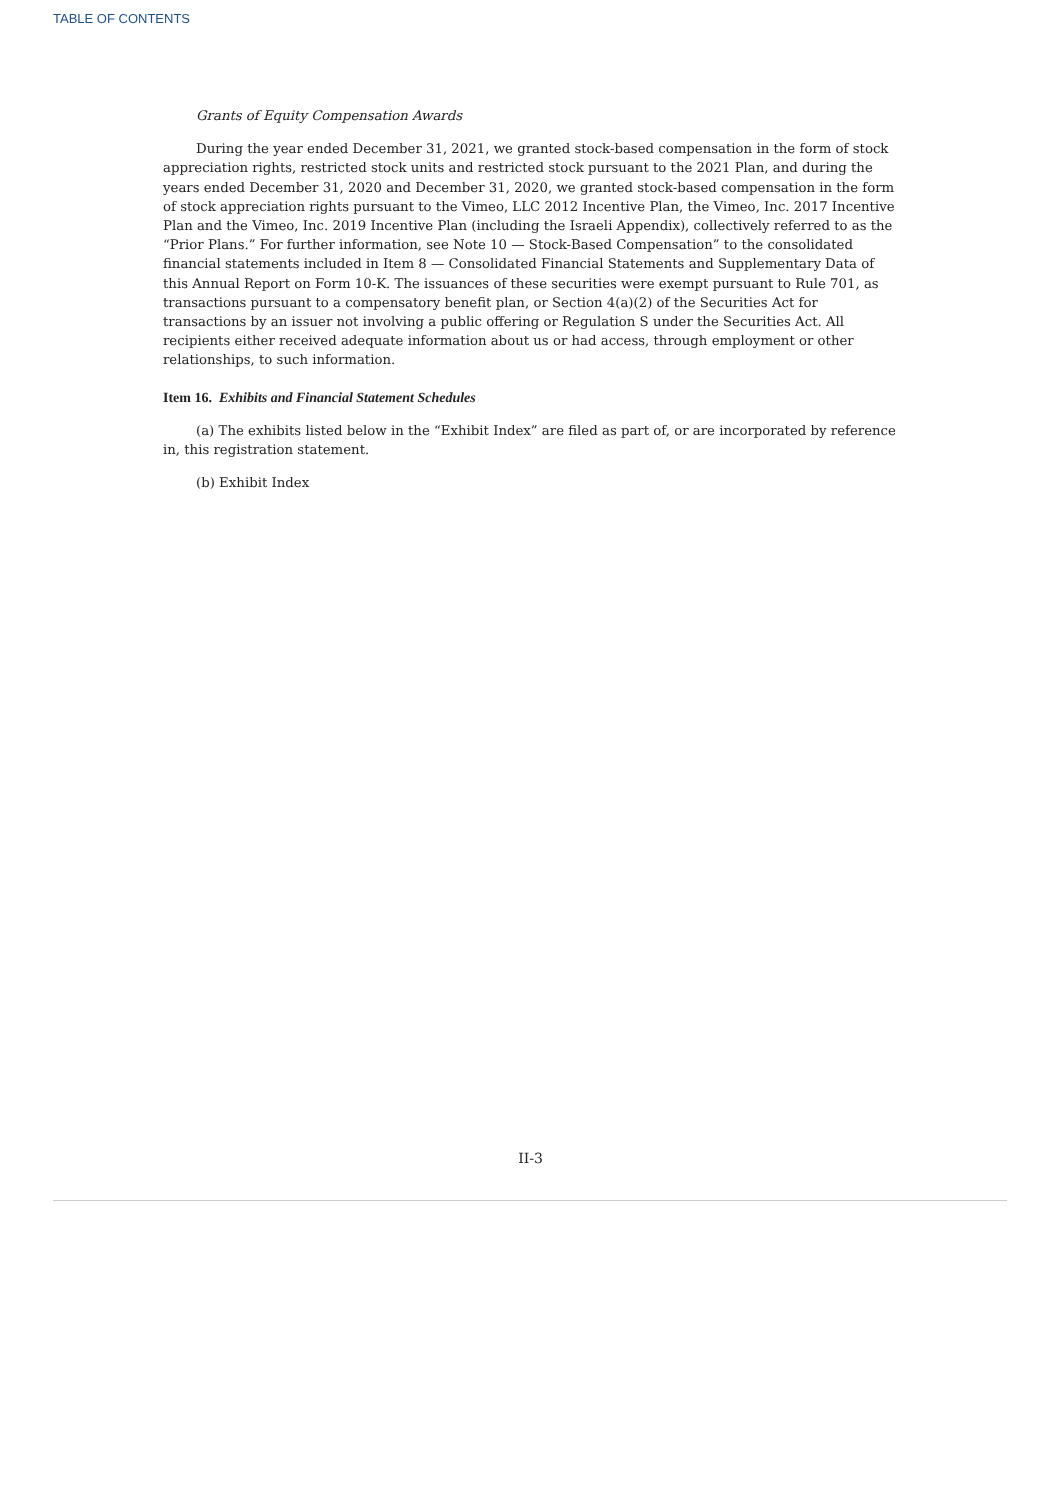TABLE OF CONTENTS
Grants of Equity Compensation Awards
During the year ended December 31, 2021, we granted stock-based compensation in the form of stock appreciation rights, restricted stock units and restricted stock pursuant to the 2021 Plan, and during the years ended December 31, 2020 and December 31, 2020, we granted stock-based compensation in the form of stock appreciation rights pursuant to the Vimeo, LLC 2012 Incentive Plan, the Vimeo, Inc. 2017 Incentive Plan and the Vimeo, Inc. 2019 Incentive Plan (including the Israeli Appendix), collectively referred to as the “Prior Plans.” For further information, see Note 10 — Stock-Based Compensation” to the consolidated financial statements included in Item 8 — Consolidated Financial Statements and Supplementary Data of this Annual Report on Form 10-K. The issuances of these securities were exempt pursuant to Rule 701, as transactions pursuant to a compensatory benefit plan, or Section 4(a)(2) of the Securities Act for transactions by an issuer not involving a public offering or Regulation S under the Securities Act. All recipients either received adequate information about us or had access, through employment or other relationships, to such information.
Item 16. Exhibits and Financial Statement Schedules
(a) The exhibits listed below in the “Exhibit Index” are filed as part of, or are incorporated by reference in, this registration statement.
(b) Exhibit Index
II-3